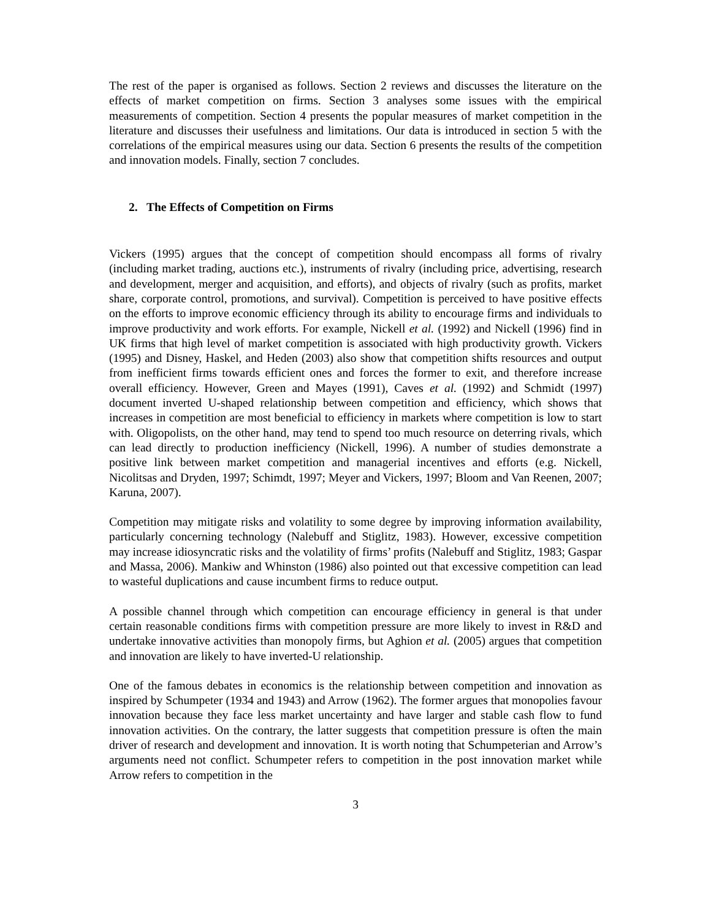The rest of the paper is organised as follows. Section 2 reviews and discusses the literature on the effects of market competition on firms. Section 3 analyses some issues with the empirical measurements of competition. Section 4 presents the popular measures of market competition in the literature and discusses their usefulness and limitations. Our data is introduced in section 5 with the correlations of the empirical measures using our data. Section 6 presents the results of the competition and innovation models. Finally, section 7 concludes.
2. The Effects of Competition on Firms
Vickers (1995) argues that the concept of competition should encompass all forms of rivalry (including market trading, auctions etc.), instruments of rivalry (including price, advertising, research and development, merger and acquisition, and efforts), and objects of rivalry (such as profits, market share, corporate control, promotions, and survival). Competition is perceived to have positive effects on the efforts to improve economic efficiency through its ability to encourage firms and individuals to improve productivity and work efforts. For example, Nickell et al. (1992) and Nickell (1996) find in UK firms that high level of market competition is associated with high productivity growth. Vickers (1995) and Disney, Haskel, and Heden (2003) also show that competition shifts resources and output from inefficient firms towards efficient ones and forces the former to exit, and therefore increase overall efficiency. However, Green and Mayes (1991), Caves et al. (1992) and Schmidt (1997) document inverted U-shaped relationship between competition and efficiency, which shows that increases in competition are most beneficial to efficiency in markets where competition is low to start with. Oligopolists, on the other hand, may tend to spend too much resource on deterring rivals, which can lead directly to production inefficiency (Nickell, 1996). A number of studies demonstrate a positive link between market competition and managerial incentives and efforts (e.g. Nickell, Nicolitsas and Dryden, 1997; Schimdt, 1997; Meyer and Vickers, 1997; Bloom and Van Reenen, 2007; Karuna, 2007).
Competition may mitigate risks and volatility to some degree by improving information availability, particularly concerning technology (Nalebuff and Stiglitz, 1983). However, excessive competition may increase idiosyncratic risks and the volatility of firms’ profits (Nalebuff and Stiglitz, 1983; Gaspar and Massa, 2006). Mankiw and Whinston (1986) also pointed out that excessive competition can lead to wasteful duplications and cause incumbent firms to reduce output.
A possible channel through which competition can encourage efficiency in general is that under certain reasonable conditions firms with competition pressure are more likely to invest in R&D and undertake innovative activities than monopoly firms, but Aghion et al. (2005) argues that competition and innovation are likely to have inverted-U relationship.
One of the famous debates in economics is the relationship between competition and innovation as inspired by Schumpeter (1934 and 1943) and Arrow (1962). The former argues that monopolies favour innovation because they face less market uncertainty and have larger and stable cash flow to fund innovation activities. On the contrary, the latter suggests that competition pressure is often the main driver of research and development and innovation. It is worth noting that Schumpeterian and Arrow’s arguments need not conflict. Schumpeter refers to competition in the post innovation market while Arrow refers to competition in the
3